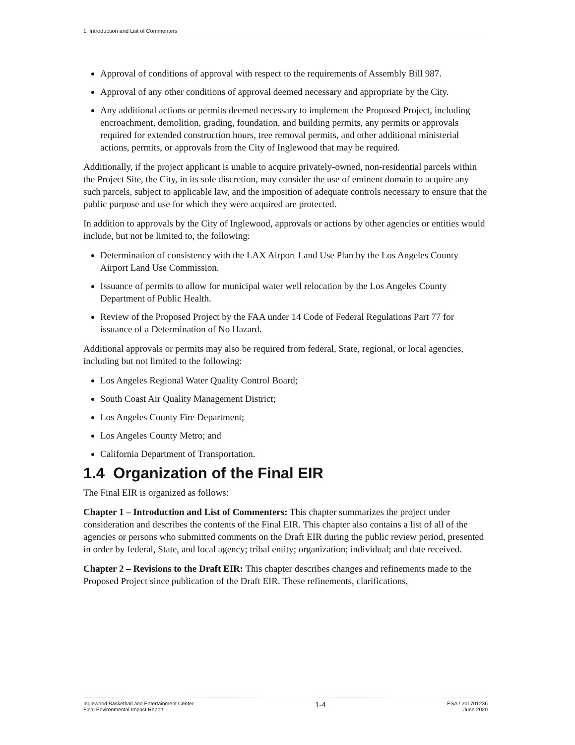1. Introduction and List of Commenters
Approval of conditions of approval with respect to the requirements of Assembly Bill 987.
Approval of any other conditions of approval deemed necessary and appropriate by the City.
Any additional actions or permits deemed necessary to implement the Proposed Project, including encroachment, demolition, grading, foundation, and building permits, any permits or approvals required for extended construction hours, tree removal permits, and other additional ministerial actions, permits, or approvals from the City of Inglewood that may be required.
Additionally, if the project applicant is unable to acquire privately-owned, non-residential parcels within the Project Site, the City, in its sole discretion, may consider the use of eminent domain to acquire any such parcels, subject to applicable law, and the imposition of adequate controls necessary to ensure that the public purpose and use for which they were acquired are protected.
In addition to approvals by the City of Inglewood, approvals or actions by other agencies or entities would include, but not be limited to, the following:
Determination of consistency with the LAX Airport Land Use Plan by the Los Angeles County Airport Land Use Commission.
Issuance of permits to allow for municipal water well relocation by the Los Angeles County Department of Public Health.
Review of the Proposed Project by the FAA under 14 Code of Federal Regulations Part 77 for issuance of a Determination of No Hazard.
Additional approvals or permits may also be required from federal, State, regional, or local agencies, including but not limited to the following:
Los Angeles Regional Water Quality Control Board;
South Coast Air Quality Management District;
Los Angeles County Fire Department;
Los Angeles County Metro; and
California Department of Transportation.
1.4 Organization of the Final EIR
The Final EIR is organized as follows:
Chapter 1 – Introduction and List of Commenters: This chapter summarizes the project under consideration and describes the contents of the Final EIR. This chapter also contains a list of all of the agencies or persons who submitted comments on the Draft EIR during the public review period, presented in order by federal, State, and local agency; tribal entity; organization; individual; and date received.
Chapter 2 – Revisions to the Draft EIR: This chapter describes changes and refinements made to the Proposed Project since publication of the Draft EIR. These refinements, clarifications,
Inglewood Basketball and Entertainment Center
Final Environmental Impact Report
1-4
ESA / 201701236
June 2020